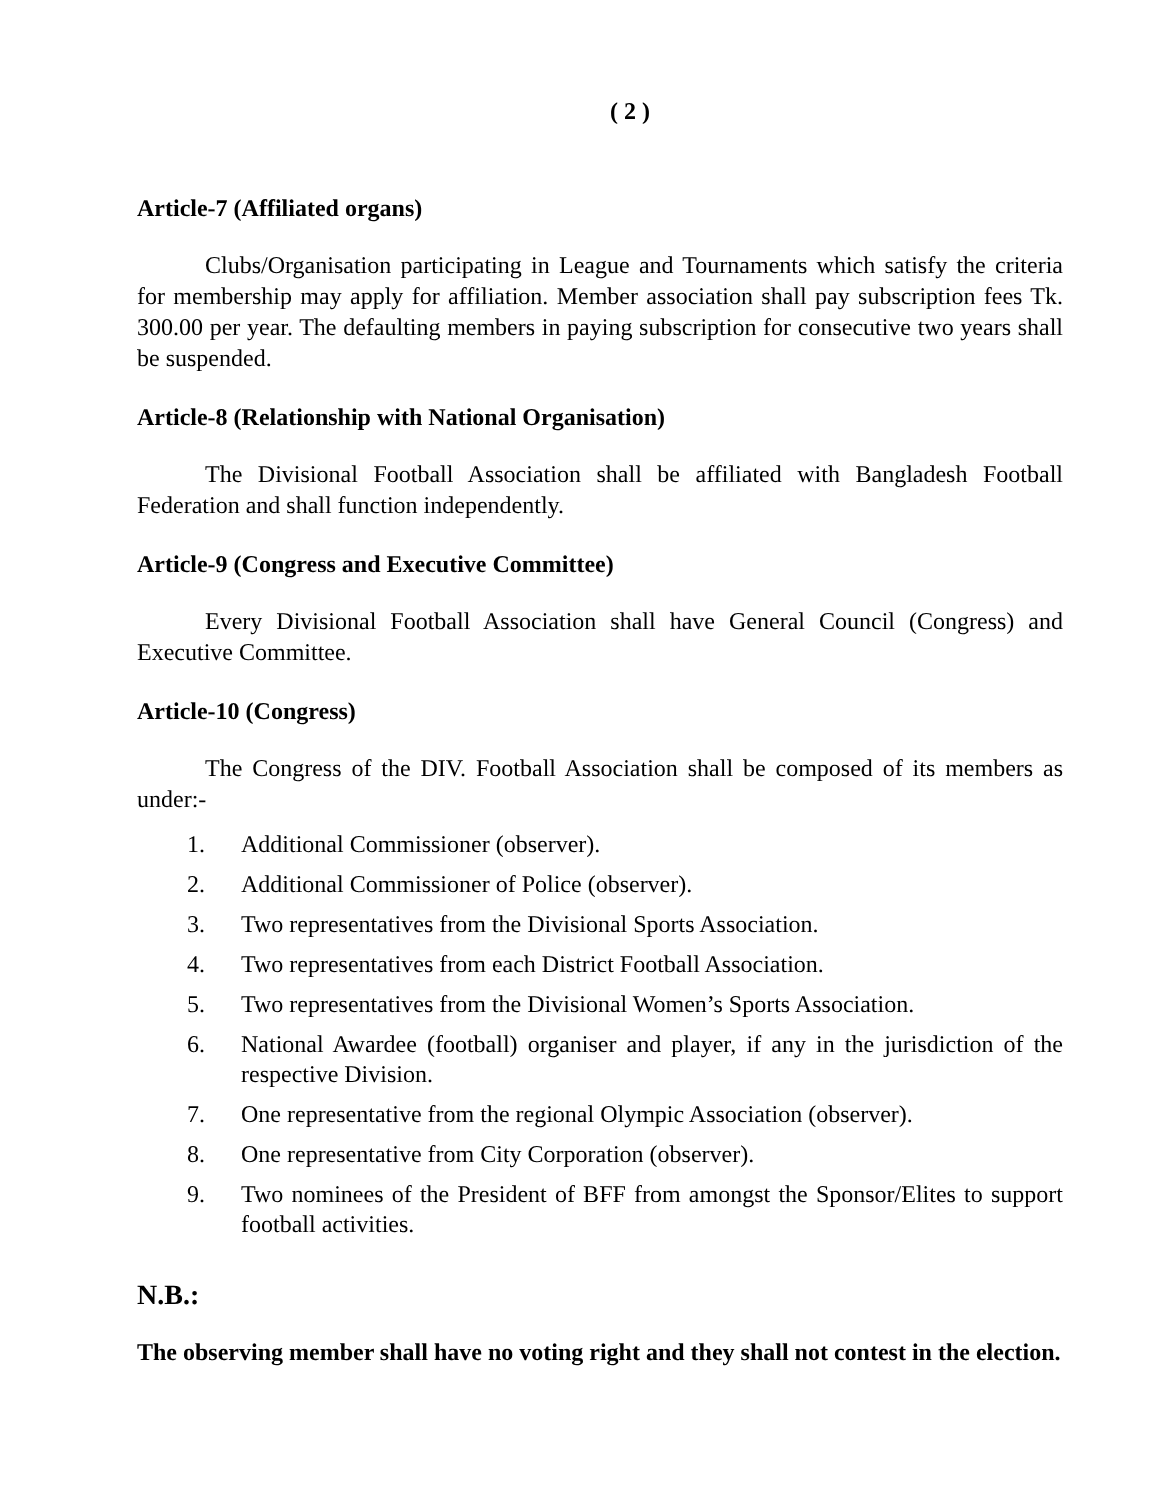( 2 )
Article-7 (Affiliated organs)
Clubs/Organisation participating in League and Tournaments which satisfy the criteria for membership may apply for affiliation. Member association shall pay subscription fees Tk. 300.00 per year. The defaulting members in paying subscription for consecutive two years shall be suspended.
Article-8 (Relationship with National Organisation)
The Divisional Football Association shall be affiliated with Bangladesh Football Federation and shall function independently.
Article-9 (Congress and Executive Committee)
Every Divisional Football Association shall have General Council (Congress) and Executive Committee.
Article-10 (Congress)
The Congress of the DIV. Football Association shall be composed of its members as under:-
1. Additional Commissioner (observer).
2. Additional Commissioner of Police (observer).
3. Two representatives from the Divisional Sports Association.
4. Two representatives from each District Football Association.
5. Two representatives from the Divisional Women’s Sports Association.
6. National Awardee (football) organiser and player, if any in the jurisdiction of the respective Division.
7. One representative from the regional Olympic Association (observer).
8. One representative from City Corporation (observer).
9. Two nominees of the President of BFF from amongst the Sponsor/Elites to support football activities.
N.B.:
The observing member shall have no voting right and they shall not contest in the election.